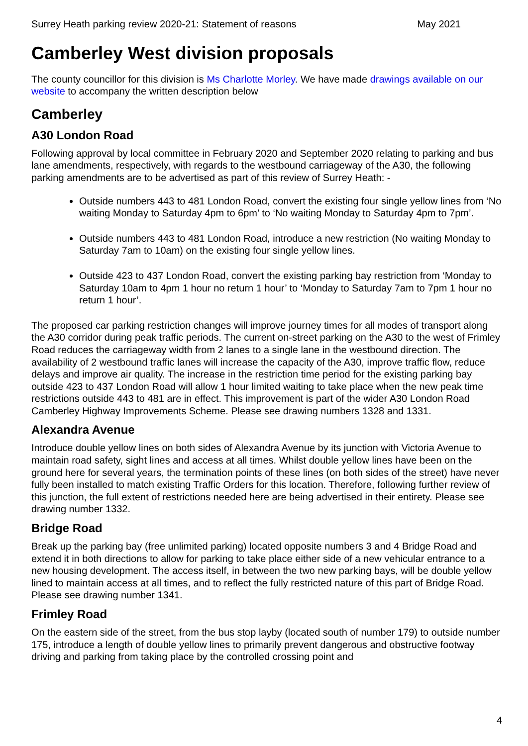Surrey Heath parking review 2020-21: Statement of reasons May 2021
Camberley West division proposals
The county councillor for this division is Ms Charlotte Morley. We have made drawings available on our website to accompany the written description below
Camberley
A30 London Road
Following approval by local committee in February 2020 and September 2020 relating to parking and bus lane amendments, respectively, with regards to the westbound carriageway of the A30, the following parking amendments are to be advertised as part of this review of Surrey Heath: -
Outside numbers 443 to 481 London Road, convert the existing four single yellow lines from ‘No waiting Monday to Saturday 4pm to 6pm’ to ‘No waiting Monday to Saturday 4pm to 7pm’.
Outside numbers 443 to 481 London Road, introduce a new restriction (No waiting Monday to Saturday 7am to 10am) on the existing four single yellow lines.
Outside 423 to 437 London Road, convert the existing parking bay restriction from ‘Monday to Saturday 10am to 4pm 1 hour no return 1 hour’ to ‘Monday to Saturday 7am to 7pm 1 hour no return 1 hour’.
The proposed car parking restriction changes will improve journey times for all modes of transport along the A30 corridor during peak traffic periods. The current on-street parking on the A30 to the west of Frimley Road reduces the carriageway width from 2 lanes to a single lane in the westbound direction. The availability of 2 westbound traffic lanes will increase the capacity of the A30, improve traffic flow, reduce delays and improve air quality. The increase in the restriction time period for the existing parking bay outside 423 to 437 London Road will allow 1 hour limited waiting to take place when the new peak time restrictions outside 443 to 481 are in effect. This improvement is part of the wider A30 London Road Camberley Highway Improvements Scheme. Please see drawing numbers 1328 and 1331.
Alexandra Avenue
Introduce double yellow lines on both sides of Alexandra Avenue by its junction with Victoria Avenue to maintain road safety, sight lines and access at all times. Whilst double yellow lines have been on the ground here for several years, the termination points of these lines (on both sides of the street) have never fully been installed to match existing Traffic Orders for this location. Therefore, following further review of this junction, the full extent of restrictions needed here are being advertised in their entirety. Please see drawing number 1332.
Bridge Road
Break up the parking bay (free unlimited parking) located opposite numbers 3 and 4 Bridge Road and extend it in both directions to allow for parking to take place either side of a new vehicular entrance to a new housing development. The access itself, in between the two new parking bays, will be double yellow lined to maintain access at all times, and to reflect the fully restricted nature of this part of Bridge Road. Please see drawing number 1341.
Frimley Road
On the eastern side of the street, from the bus stop layby (located south of number 179) to outside number 175, introduce a length of double yellow lines to primarily prevent dangerous and obstructive footway driving and parking from taking place by the controlled crossing point and
4